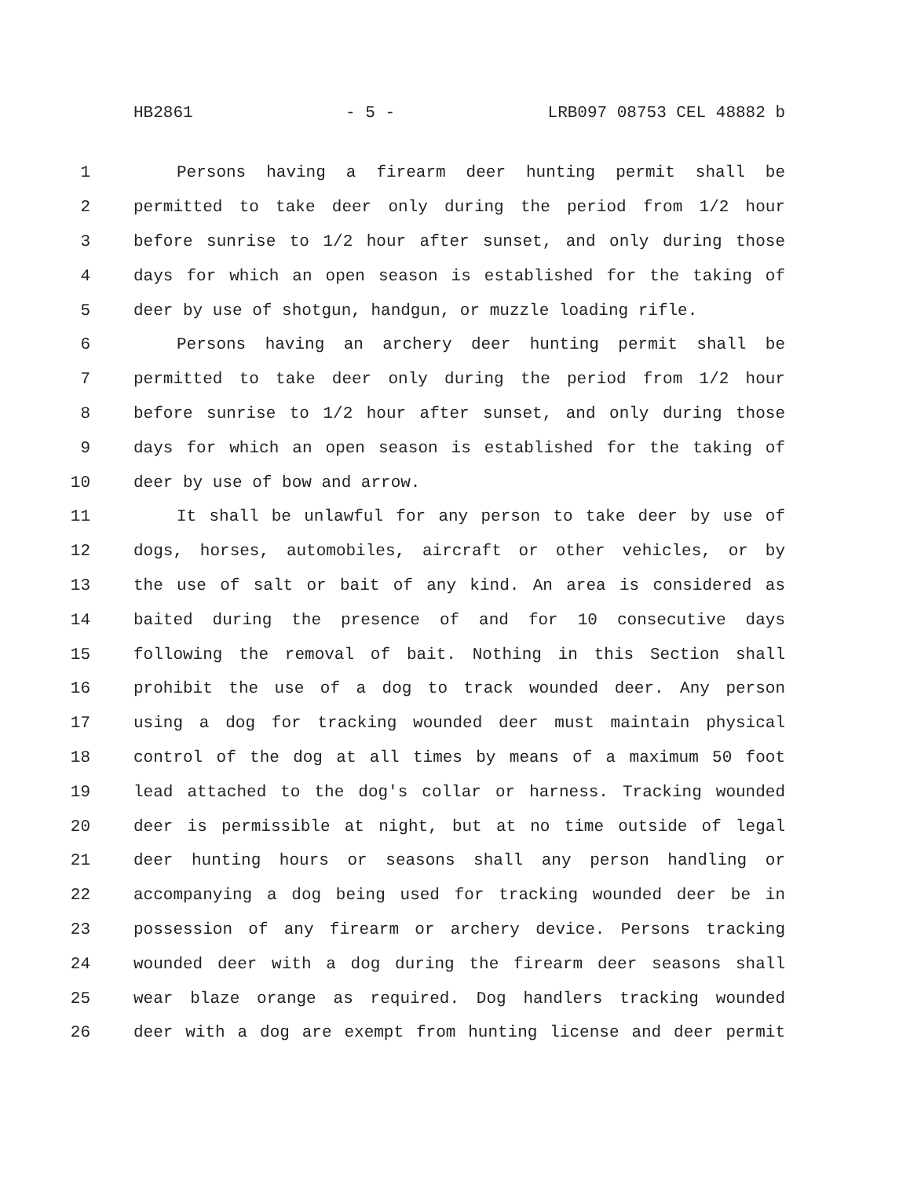HB2861 - 5 - LRB097 08753 CEL 48882 b
1 Persons having a firearm deer hunting permit shall be
2 permitted to take deer only during the period from 1/2 hour
3 before sunrise to 1/2 hour after sunset, and only during those
4 days for which an open season is established for the taking of
5 deer by use of shotgun, handgun, or muzzle loading rifle.
6 Persons having an archery deer hunting permit shall be
7 permitted to take deer only during the period from 1/2 hour
8 before sunrise to 1/2 hour after sunset, and only during those
9 days for which an open season is established for the taking of
10 deer by use of bow and arrow.
11 It shall be unlawful for any person to take deer by use of
12 dogs, horses, automobiles, aircraft or other vehicles, or by
13 the use of salt or bait of any kind. An area is considered as
14 baited during the presence of and for 10 consecutive days
15 following the removal of bait. Nothing in this Section shall
16 prohibit the use of a dog to track wounded deer. Any person
17 using a dog for tracking wounded deer must maintain physical
18 control of the dog at all times by means of a maximum 50 foot
19 lead attached to the dog's collar or harness. Tracking wounded
20 deer is permissible at night, but at no time outside of legal
21 deer hunting hours or seasons shall any person handling or
22 accompanying a dog being used for tracking wounded deer be in
23 possession of any firearm or archery device. Persons tracking
24 wounded deer with a dog during the firearm deer seasons shall
25 wear blaze orange as required. Dog handlers tracking wounded
26 deer with a dog are exempt from hunting license and deer permit